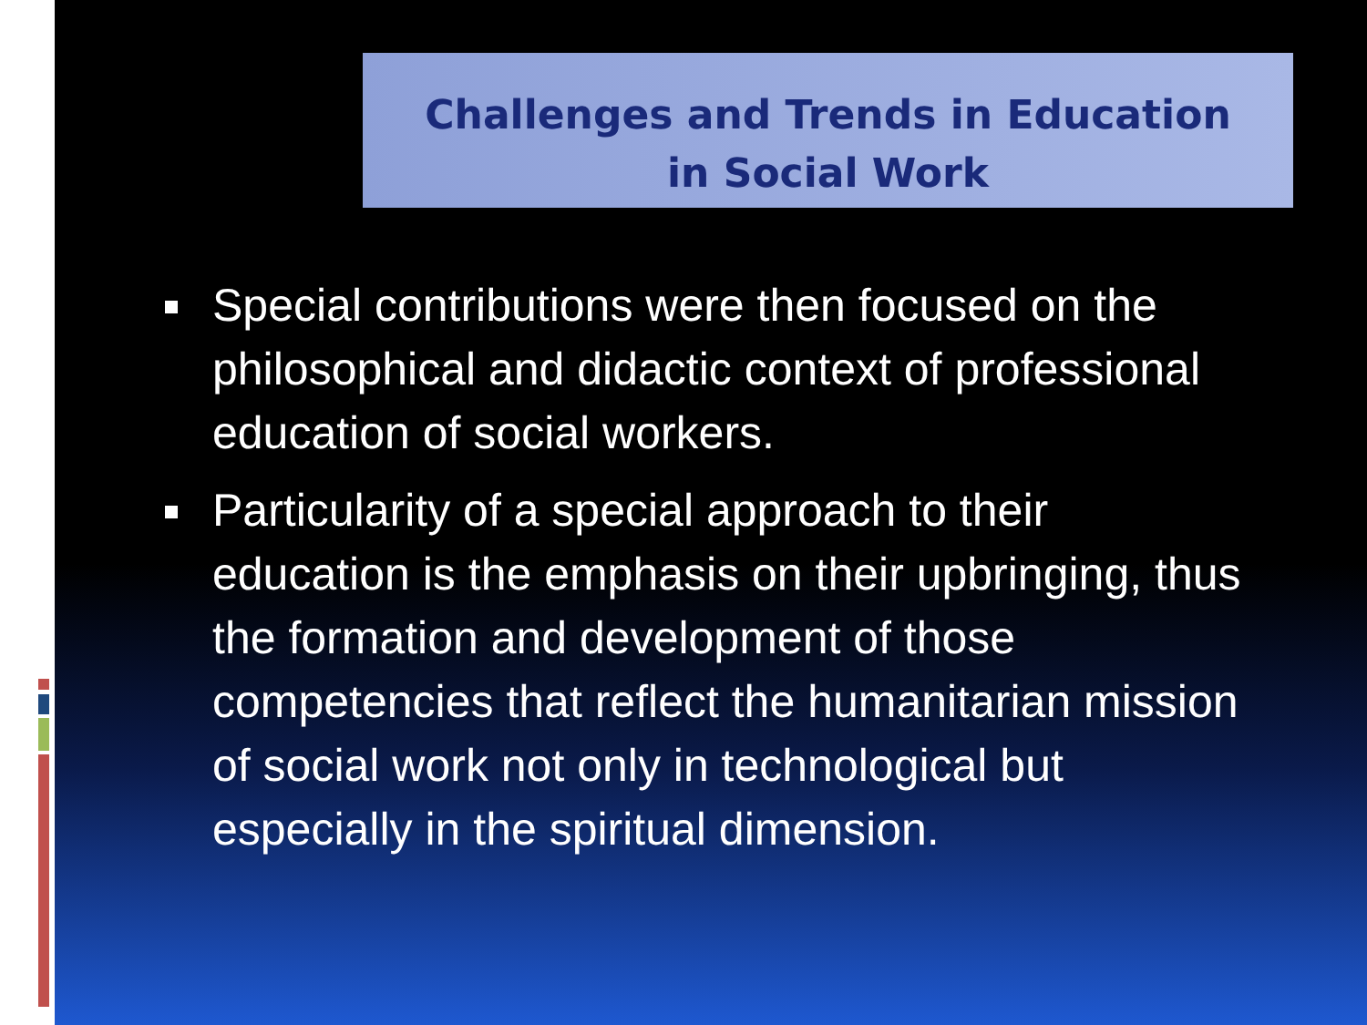Challenges and Trends in Education
in Social Work
Special contributions were then focused on the philosophical and didactic context of professional education of social workers.
Particularity of a special approach to their education is the emphasis on their upbringing, thus the formation and development of those competencies that reflect the humanitarian mission of social work not only in technological but especially in the spiritual dimension.